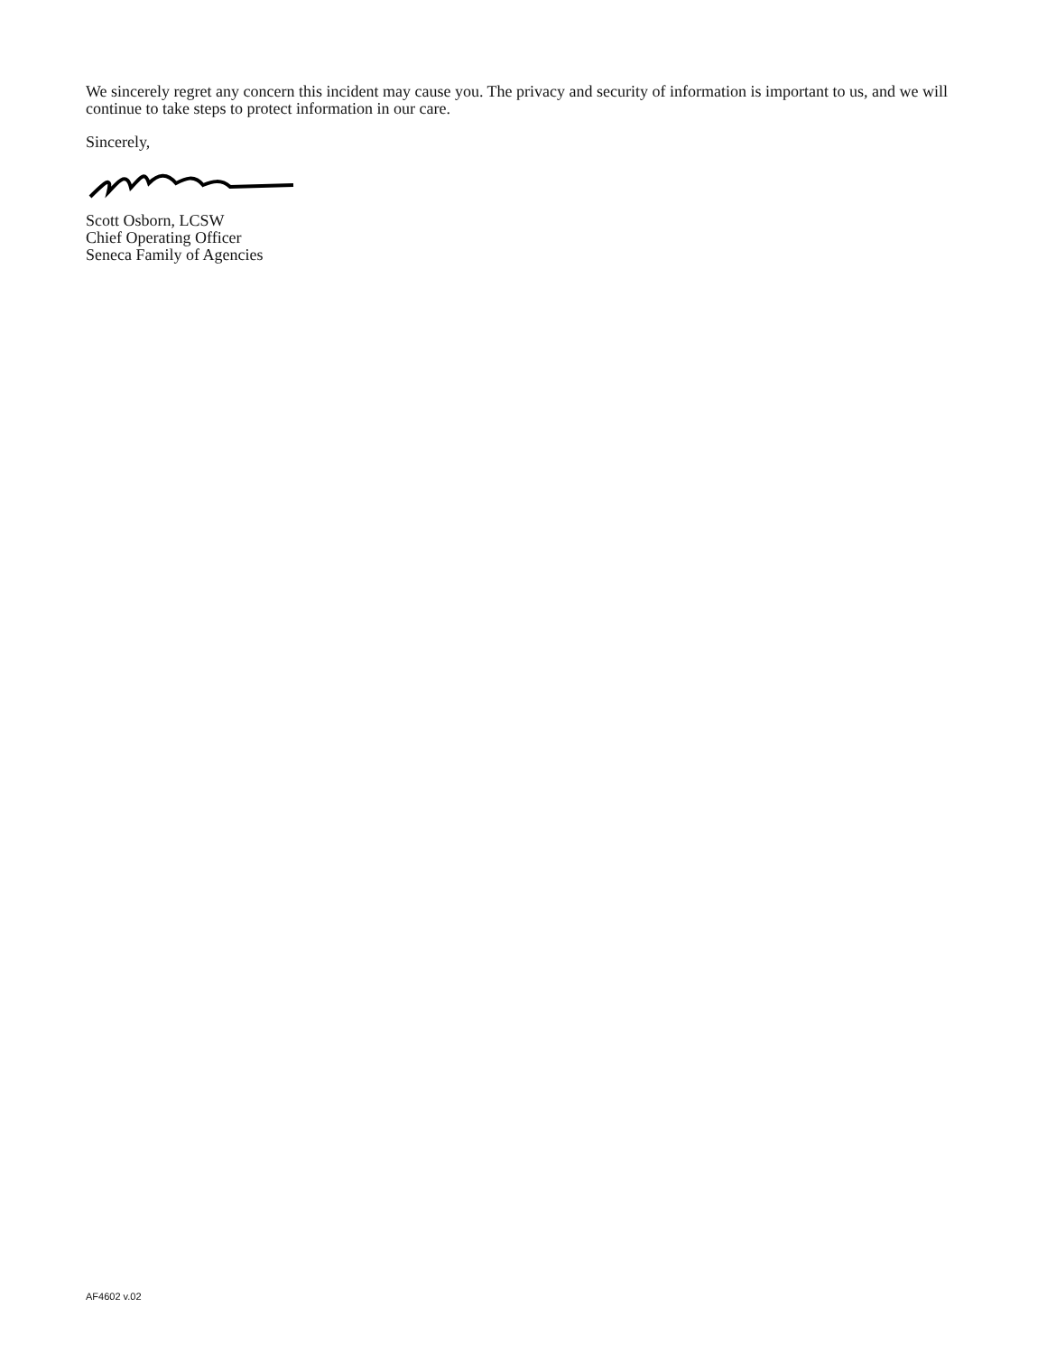We sincerely regret any concern this incident may cause you. The privacy and security of information is important to us, and we will continue to take steps to protect information in our care.
Sincerely,
Scott Osborn, LCSW
Chief Operating Officer
Seneca Family of Agencies
AF4602 v.02